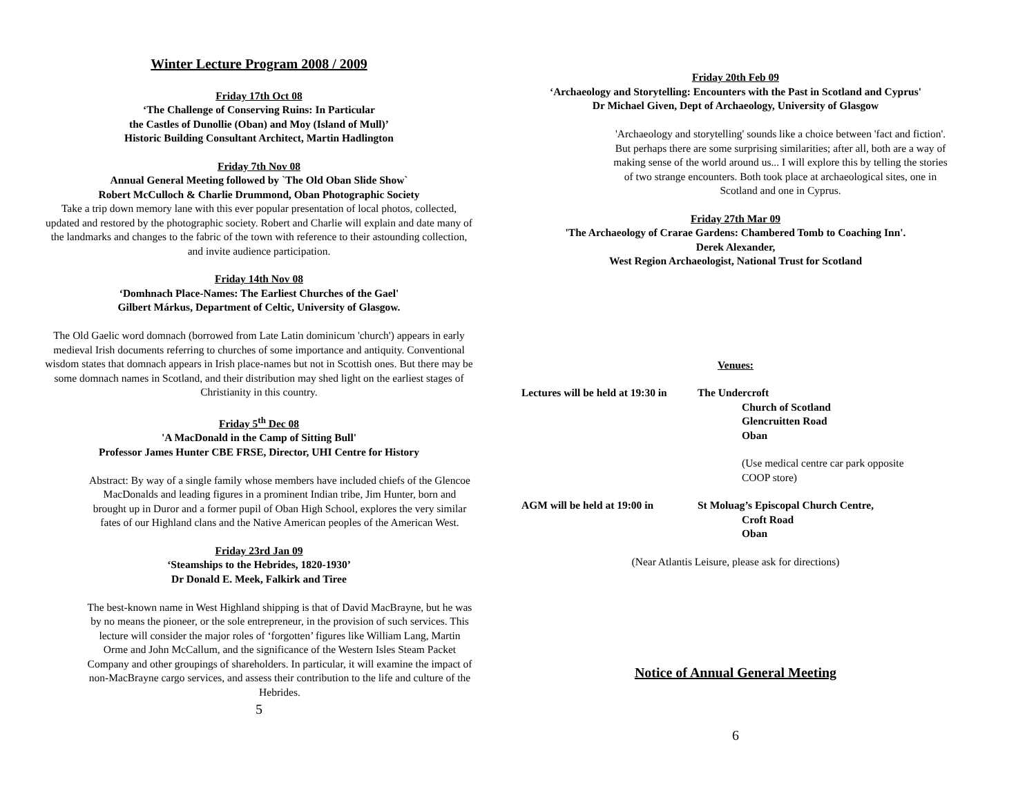Winter Lecture Program 2008 / 2009
Friday 17th Oct 08
‘The Challenge of Conserving Ruins: In Particular
the Castles of Dunollie (Oban) and Moy (Island of Mull)’
Historic Building Consultant Architect, Martin Hadlington
Friday 7th Nov 08
Annual General Meeting followed by `The Old Oban Slide Show`
Robert McCulloch & Charlie Drummond, Oban Photographic Society
Take a trip down memory lane with this ever popular presentation of local photos, collected, updated and restored by the photographic society. Robert and Charlie will explain and date many of the landmarks and changes to the fabric of the town with reference to their astounding collection, and invite audience participation.
Friday 14th Nov 08
‘Domhnach Place-Names: The Earliest Churches of the Gael'
Gilbert Márkus, Department of Celtic, University of Glasgow.
The Old Gaelic word domnach (borrowed from Late Latin dominicum 'church') appears in early medieval Irish documents referring to churches of some importance and antiquity. Conventional wisdom states that domnach appears in Irish place-names but not in Scottish ones. But there may be some domnach names in Scotland, and their distribution may shed light on the earliest stages of Christianity in this country.
Friday 5<sup>th</sup> Dec 08
'A MacDonald in the Camp of Sitting Bull'
Professor James Hunter CBE FRSE, Director, UHI Centre for History
Abstract: By way of a single family whose members have included chiefs of the Glencoe MacDonalds and leading figures in a prominent Indian tribe, Jim Hunter, born and brought up in Duror and a former pupil of Oban High School, explores the very similar fates of our Highland clans and the Native American peoples of the American West.
Friday 23rd Jan 09
‘Steamships to the Hebrides, 1820-1930’
Dr Donald E. Meek, Falkirk and Tiree
The best-known name in West Highland shipping is that of David MacBrayne, but he was by no means the pioneer, or the sole entrepreneur, in the provision of such services. This lecture will consider the major roles of ‘forgotten’ figures like William Lang, Martin Orme and John McCallum, and the significance of the Western Isles Steam Packet Company and other groupings of shareholders. In particular, it will examine the impact of non-MacBrayne cargo services, and assess their contribution to the life and culture of the Hebrides.
5
Friday 20th Feb 09
‘Archaeology and Storytelling: Encounters with the Past in Scotland and Cyprus'
Dr Michael Given, Dept of Archaeology, University of Glasgow
'Archaeology and storytelling' sounds like a choice between 'fact and fiction'.
But perhaps there are some surprising similarities; after all, both are a way of making sense of the world around us... I will explore this by telling the stories of two strange encounters. Both took place at archaeological sites, one in Scotland and one in Cyprus.
Friday 27th Mar 09
'The Archaeology of Crarae Gardens: Chambered Tomb to Coaching Inn'.
Derek Alexander,
West Region Archaeologist, National Trust for Scotland
Venues:
| Lectures will be held at 19:30 in | The Undercroft Church of Scotland Glencruitten Road Oban |
| | (Use medical centre car park opposite COOP store) |
| AGM will be held at 19:00 in | St Moluag’s Episcopal Church Centre, Croft Road Oban |
(Near Atlantis Leisure, please ask for directions)
Notice of Annual General Meeting
6